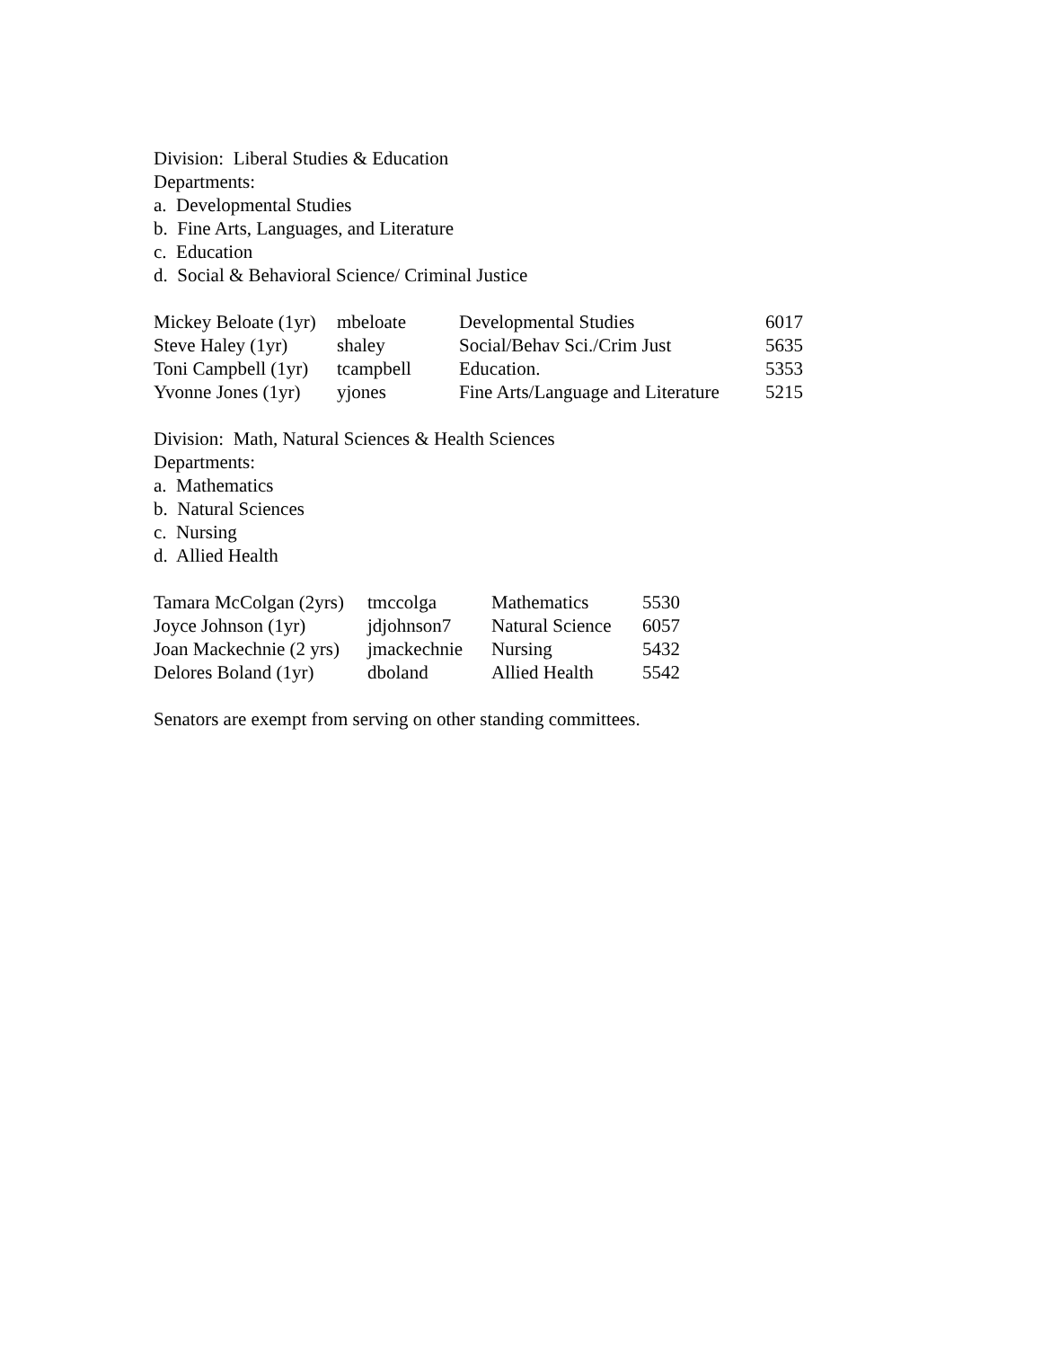Division: Liberal Studies & Education
Departments:
a. Developmental Studies
b. Fine Arts, Languages, and Literature
c. Education
d. Social & Behavioral Science/ Criminal Justice
| Mickey Beloate (1yr) | mbeloate | Developmental Studies | 6017 |
| Steve Haley (1yr) | shaley | Social/Behav Sci./Crim Just | 5635 |
| Toni Campbell (1yr) | tcampbell | Education. | 5353 |
| Yvonne Jones (1yr) | yjones | Fine Arts/Language and Literature | 5215 |
Division: Math, Natural Sciences & Health Sciences
Departments:
a. Mathematics
b. Natural Sciences
c. Nursing
d. Allied Health
| Tamara McColgan (2yrs) | tmccolga | Mathematics | 5530 |
| Joyce Johnson (1yr) | jdjohnson7 | Natural Science | 6057 |
| Joan Mackechnie (2 yrs) | jmackechnie | Nursing | 5432 |
| Delores Boland (1yr) | dboland | Allied Health | 5542 |
Senators are exempt from serving on other standing committees.